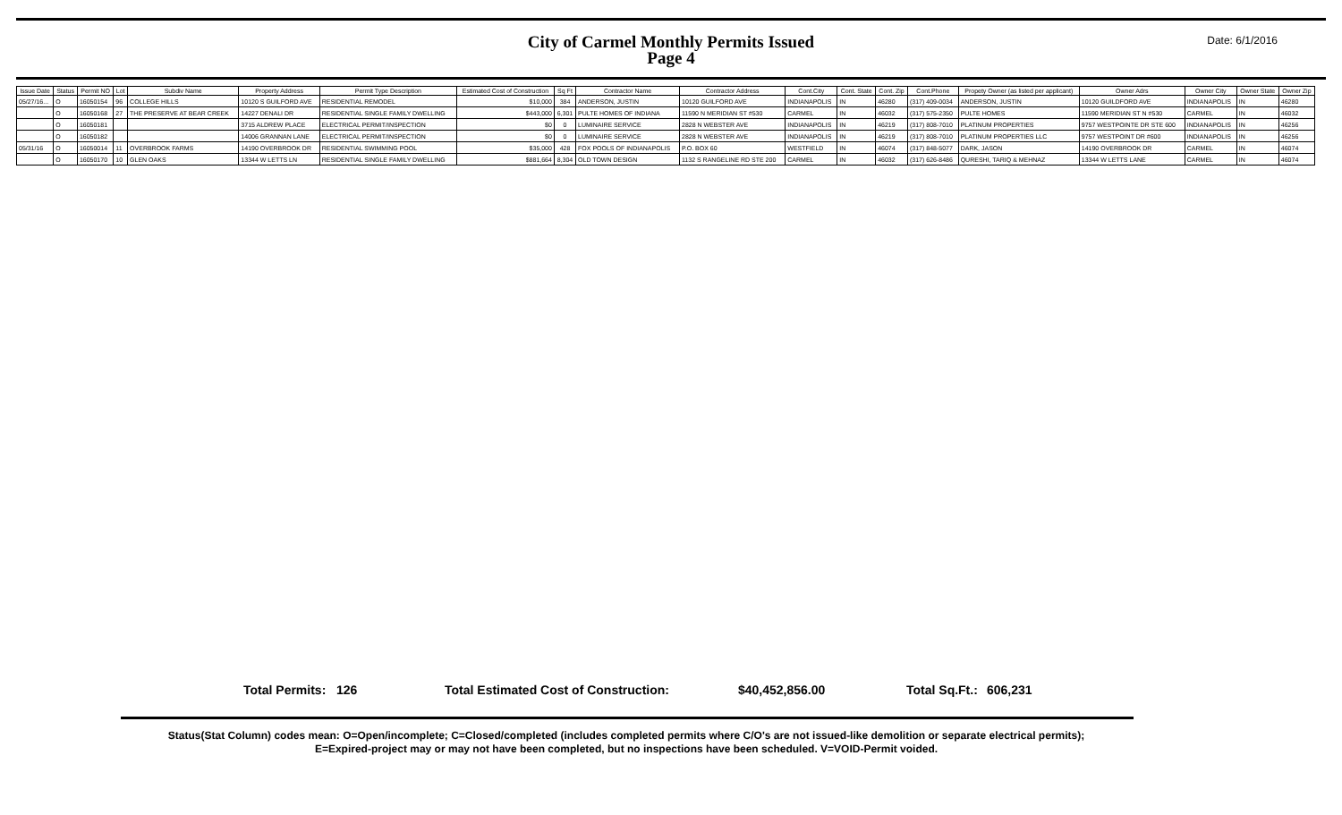City of Carmel Monthly Permits Issued
Page 4
Date: 6/1/2016
| Issue Date | Status | Permit NO | Lot | Subdiv Name | Property Address | Permit Type Description | Estimated Cost of Construction | Sq Ft | Contractor Name | Contractor Address | Cont.City | Cont. State | Cont. Zip | Cont.Phone | Propety Owner (as listed per applicant) | Owner Adrs | Owner City | Owner State | Owner Zip |
| --- | --- | --- | --- | --- | --- | --- | --- | --- | --- | --- | --- | --- | --- | --- | --- | --- | --- | --- | --- |
| 05/27/16... | O | 16050154 | 96 | COLLEGE HILLS | 10120 S GUILFORD AVE | RESIDENTIAL REMODEL | $10,000 | 384 | ANDERSON, JUSTIN | 10120 GUILFORD AVE | INDIANAPOLIS | IN | 46280 | (317) 409-0034 | ANDERSON, JUSTIN | 10120 GUILDFORD AVE | INDIANAPOLIS | IN | 46280 |
| | O | 16050168 | 27 | THE PRESERVE AT BEAR CREEK | 14227 DENALI DR | RESIDENTIAL SINGLE FAMILY DWELLING | $443,000 | 6,301 | PULTE HOMES OF INDIANA | 11590 N MERIDIAN ST #530 | CARMEL | IN | 46032 | (317) 575-2350 | PULTE HOMES | 11590 MERIDIAN ST N #530 | CARMEL | IN | 46032 |
| | O | 16050181 | | | 3715 ALDREW PLACE | ELECTRICAL PERMIT/INSPECTION | $0 | 0 | LUMINAIRE SERVICE | 2828 N WEBSTER AVE | INDIANAPOLIS | IN | 46219 | (317) 808-7010 | PLATINUM PROPERTIES | 9757 WESTPOINTE DR STE 600 | INDIANAPOLIS | IN | 46256 |
| | O | 16050182 | | | 14006 GRANNAN LANE | ELECTRICAL PERMIT/INSPECTION | $0 | 0 | LUMINAIRE SERVICE | 2828 N WEBSTER AVE | INDIANAPOLIS | IN | 46219 | (317) 808-7010 | PLATINUM PROPERTIES LLC | 9757 WESTPOINT DR #600 | INDIANAPOLIS | IN | 46256 |
| 05/31/16 | O | 16050014 | 11 | OVERBROOK FARMS | 14190 OVERBROOK DR | RESIDENTIAL SWIMMING POOL | $35,000 | 428 | FOX POOLS OF INDIANAPOLIS | P.O. BOX 60 | WESTFIELD | IN | 46074 | (317) 848-5077 | DARK, JASON | 14190 OVERBROOK DR | CARMEL | IN | 46074 |
| | O | 16050170 | 10 | GLEN OAKS | 13344 W LETTS LN | RESIDENTIAL SINGLE FAMILY DWELLING | $881,664 | 8,304 | OLD TOWN DESIGN | 1132 S RANGELINE RD STE 200 | CARMEL | IN | 46032 | (317) 626-8486 | QURESHI, TARIQ & MEHNAZ | 13344 W LETTS LANE | CARMEL | IN | 46074 |
Total Permits: 126 Total Estimated Cost of Construction: $40,452,856.00 Total Sq.Ft.: 606,231
Status(Stat Column) codes mean: O=Open/incomplete; C=Closed/completed (includes completed permits where C/O's are not issued-like demolition or separate electrical permits);
E=Expired-project may or may not have been completed, but no inspections have been scheduled. V=VOID-Permit voided.